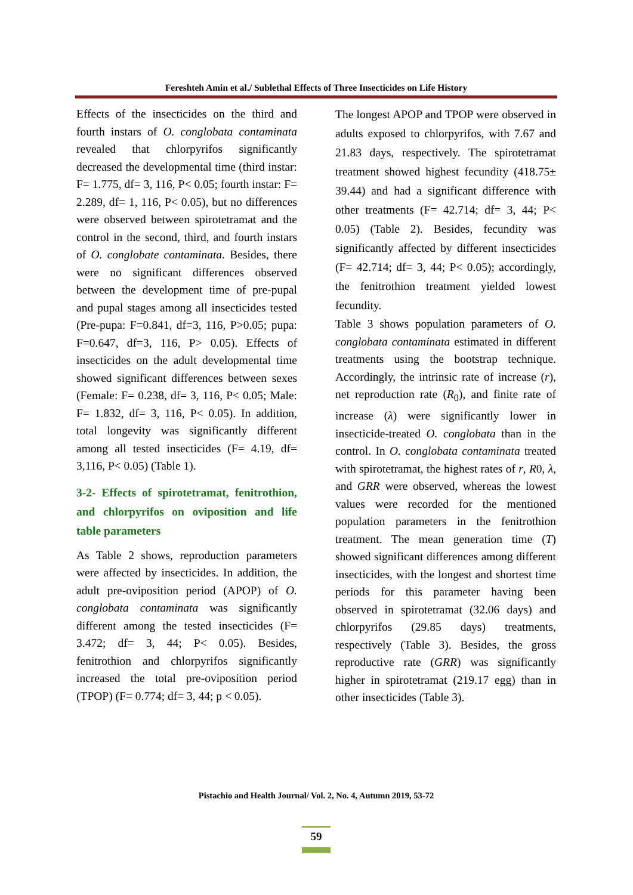Fereshteh Amin et al./ Sublethal Effects of Three Insecticides on Life History
Effects of the insecticides on the third and fourth instars of O. conglobata contaminata revealed that chlorpyrifos significantly decreased the developmental time (third instar: F= 1.775, df= 3, 116, P< 0.05; fourth instar: F= 2.289, df= 1, 116, P< 0.05), but no differences were observed between spirotetramat and the control in the second, third, and fourth instars of O. conglobate contaminata. Besides, there were no significant differences observed between the development time of pre-pupal and pupal stages among all insecticides tested (Pre-pupa: F=0.841, df=3, 116, P>0.05; pupa: F=0.647, df=3, 116, P> 0.05). Effects of insecticides on the adult developmental time showed significant differences between sexes (Female: F= 0.238, df= 3, 116, P< 0.05; Male: F= 1.832, df= 3, 116, P< 0.05). In addition, total longevity was significantly different among all tested insecticides (F= 4.19, df= 3,116, P< 0.05) (Table 1).
3-2- Effects of spirotetramat, fenitrothion, and chlorpyrifos on oviposition and life table parameters
As Table 2 shows, reproduction parameters were affected by insecticides. In addition, the adult pre-oviposition period (APOP) of O. conglobata contaminata was significantly different among the tested insecticides (F= 3.472; df= 3, 44; P< 0.05). Besides, fenitrothion and chlorpyrifos significantly increased the total pre-oviposition period (TPOP) (F= 0.774; df= 3, 44; p < 0.05).
The longest APOP and TPOP were observed in adults exposed to chlorpyrifos, with 7.67 and 21.83 days, respectively. The spirotetramat treatment showed highest fecundity (418.75± 39.44) and had a significant difference with other treatments (F= 42.714; df= 3, 44; P< 0.05) (Table 2). Besides, fecundity was significantly affected by different insecticides (F= 42.714; df= 3, 44; P< 0.05); accordingly, the fenitrothion treatment yielded lowest fecundity.
Table 3 shows population parameters of O. conglobata contaminata estimated in different treatments using the bootstrap technique. Accordingly, the intrinsic rate of increase (r), net reproduction rate (R<sub>0</sub>), and finite rate of increase (λ) were significantly lower in insecticide-treated O. conglobata than in the control. In O. conglobata contaminata treated with spirotetramat, the highest rates of r, R0, λ, and GRR were observed, whereas the lowest values were recorded for the mentioned population parameters in the fenitrothion treatment. The mean generation time (T) showed significant differences among different insecticides, with the longest and shortest time periods for this parameter having been observed in spirotetramat (32.06 days) and chlorpyrifos (29.85 days) treatments, respectively (Table 3). Besides, the gross reproductive rate (GRR) was significantly higher in spirotetramat (219.17 egg) than in other insecticides (Table 3).
Pistachio and Health Journal/ Vol. 2, No. 4, Autumn 2019, 53-72
59